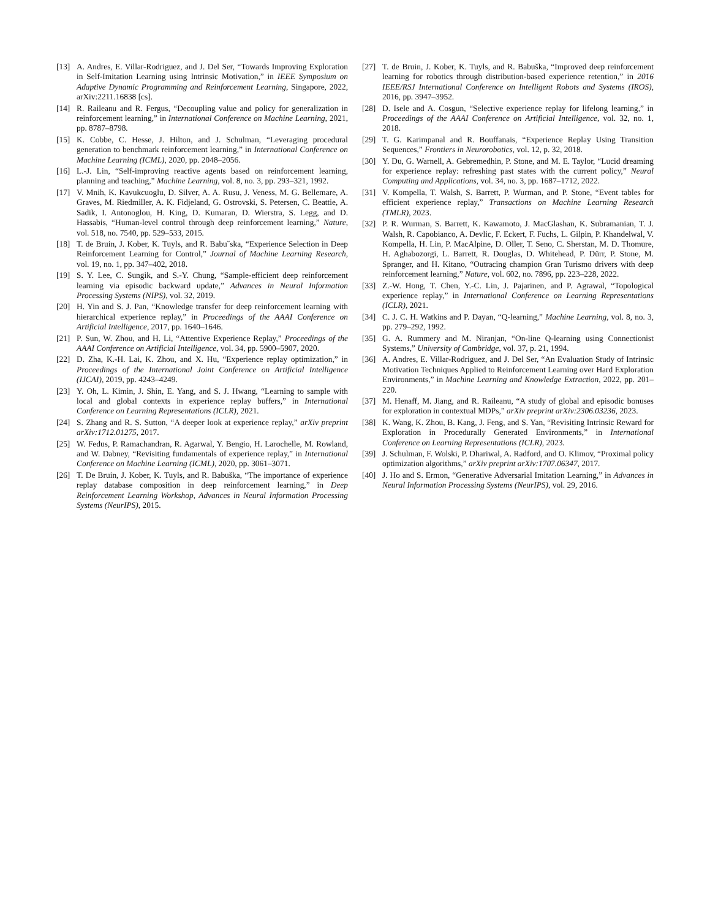[13] A. Andres, E. Villar-Rodriguez, and J. Del Ser, “Towards Improving Exploration in Self-Imitation Learning using Intrinsic Motivation,” in IEEE Symposium on Adaptive Dynamic Programming and Reinforcement Learning, Singapore, 2022, arXiv:2211.16838 [cs].
[14] R. Raileanu and R. Fergus, “Decoupling value and policy for generalization in reinforcement learning,” in International Conference on Machine Learning, 2021, pp. 8787–8798.
[15] K. Cobbe, C. Hesse, J. Hilton, and J. Schulman, “Leveraging procedural generation to benchmark reinforcement learning,” in International Conference on Machine Learning (ICML), 2020, pp. 2048–2056.
[16] L.-J. Lin, “Self-improving reactive agents based on reinforcement learning, planning and teaching,” Machine Learning, vol. 8, no. 3, pp. 293–321, 1992.
[17] V. Mnih, K. Kavukcuoglu, D. Silver, A. A. Rusu, J. Veness, M. G. Bellemare, A. Graves, M. Riedmiller, A. K. Fidjeland, G. Ostrovski, S. Petersen, C. Beattie, A. Sadik, I. Antonoglou, H. King, D. Kumaran, D. Wierstra, S. Legg, and D. Hassabis, “Human-level control through deep reinforcement learning,” Nature, vol. 518, no. 7540, pp. 529–533, 2015.
[18] T. de Bruin, J. Kober, K. Tuyls, and R. Babu˘ska, “Experience Selection in Deep Reinforcement Learning for Control,” Journal of Machine Learning Research, vol. 19, no. 1, pp. 347–402, 2018.
[19] S. Y. Lee, C. Sungik, and S.-Y. Chung, “Sample-efficient deep reinforcement learning via episodic backward update,” Advances in Neural Information Processing Systems (NIPS), vol. 32, 2019.
[20] H. Yin and S. J. Pan, “Knowledge transfer for deep reinforcement learning with hierarchical experience replay,” in Proceedings of the AAAI Conference on Artificial Intelligence, 2017, pp. 1640–1646.
[21] P. Sun, W. Zhou, and H. Li, “Attentive Experience Replay,” Proceedings of the AAAI Conference on Artificial Intelligence, vol. 34, pp. 5900–5907, 2020.
[22] D. Zha, K.-H. Lai, K. Zhou, and X. Hu, “Experience replay optimization,” in Proceedings of the International Joint Conference on Artificial Intelligence (IJCAI), 2019, pp. 4243–4249.
[23] Y. Oh, L. Kimin, J. Shin, E. Yang, and S. J. Hwang, “Learning to sample with local and global contexts in experience replay buffers,” in International Conference on Learning Representations (ICLR), 2021.
[24] S. Zhang and R. S. Sutton, “A deeper look at experience replay,” arXiv preprint arXiv:1712.01275, 2017.
[25] W. Fedus, P. Ramachandran, R. Agarwal, Y. Bengio, H. Larochelle, M. Rowland, and W. Dabney, “Revisiting fundamentals of experience replay,” in International Conference on Machine Learning (ICML), 2020, pp. 3061–3071.
[26] T. De Bruin, J. Kober, K. Tuyls, and R. Babuška, “The importance of experience replay database composition in deep reinforcement learning,” in Deep Reinforcement Learning Workshop, Advances in Neural Information Processing Systems (NeurIPS), 2015.
[27] T. de Bruin, J. Kober, K. Tuyls, and R. Babuška, “Improved deep reinforcement learning for robotics through distribution-based experience retention,” in 2016 IEEE/RSJ International Conference on Intelligent Robots and Systems (IROS), 2016, pp. 3947–3952.
[28] D. Isele and A. Cosgun, “Selective experience replay for lifelong learning,” in Proceedings of the AAAI Conference on Artificial Intelligence, vol. 32, no. 1, 2018.
[29] T. G. Karimpanal and R. Bouffanais, “Experience Replay Using Transition Sequences,” Frontiers in Neurorobotics, vol. 12, p. 32, 2018.
[30] Y. Du, G. Warnell, A. Gebremedhin, P. Stone, and M. E. Taylor, “Lucid dreaming for experience replay: refreshing past states with the current policy,” Neural Computing and Applications, vol. 34, no. 3, pp. 1687–1712, 2022.
[31] V. Kompella, T. Walsh, S. Barrett, P. Wurman, and P. Stone, “Event tables for efficient experience replay,” Transactions on Machine Learning Research (TMLR), 2023.
[32] P. R. Wurman, S. Barrett, K. Kawamoto, J. MacGlashan, K. Subramanian, T. J. Walsh, R. Capobianco, A. Devlic, F. Eckert, F. Fuchs, L. Gilpin, P. Khandelwal, V. Kompella, H. Lin, P. MacAlpine, D. Oller, T. Seno, C. Sherstan, M. D. Thomure, H. Aghabozorgi, L. Barrett, R. Douglas, D. Whitehead, P. Dürr, P. Stone, M. Spranger, and H. Kitano, “Outracing champion Gran Turismo drivers with deep reinforcement learning,” Nature, vol. 602, no. 7896, pp. 223–228, 2022.
[33] Z.-W. Hong, T. Chen, Y.-C. Lin, J. Pajarinen, and P. Agrawal, “Topological experience replay,” in International Conference on Learning Representations (ICLR), 2021.
[34] C. J. C. H. Watkins and P. Dayan, “Q-learning,” Machine Learning, vol. 8, no. 3, pp. 279–292, 1992.
[35] G. A. Rummery and M. Niranjan, “On-line Q-learning using Connectionist Systems,” University of Cambridge, vol. 37, p. 21, 1994.
[36] A. Andres, E. Villar-Rodriguez, and J. Del Ser, “An Evaluation Study of Intrinsic Motivation Techniques Applied to Reinforcement Learning over Hard Exploration Environments,” in Machine Learning and Knowledge Extraction, 2022, pp. 201–220.
[37] M. Henaff, M. Jiang, and R. Raileanu, “A study of global and episodic bonuses for exploration in contextual MDPs,” arXiv preprint arXiv:2306.03236, 2023.
[38] K. Wang, K. Zhou, B. Kang, J. Feng, and S. Yan, “Revisiting Intrinsic Reward for Exploration in Procedurally Generated Environments,” in International Conference on Learning Representations (ICLR), 2023.
[39] J. Schulman, F. Wolski, P. Dhariwal, A. Radford, and O. Klimov, “Proximal policy optimization algorithms,” arXiv preprint arXiv:1707.06347, 2017.
[40] J. Ho and S. Ermon, “Generative Adversarial Imitation Learning,” in Advances in Neural Information Processing Systems (NeurIPS), vol. 29, 2016.